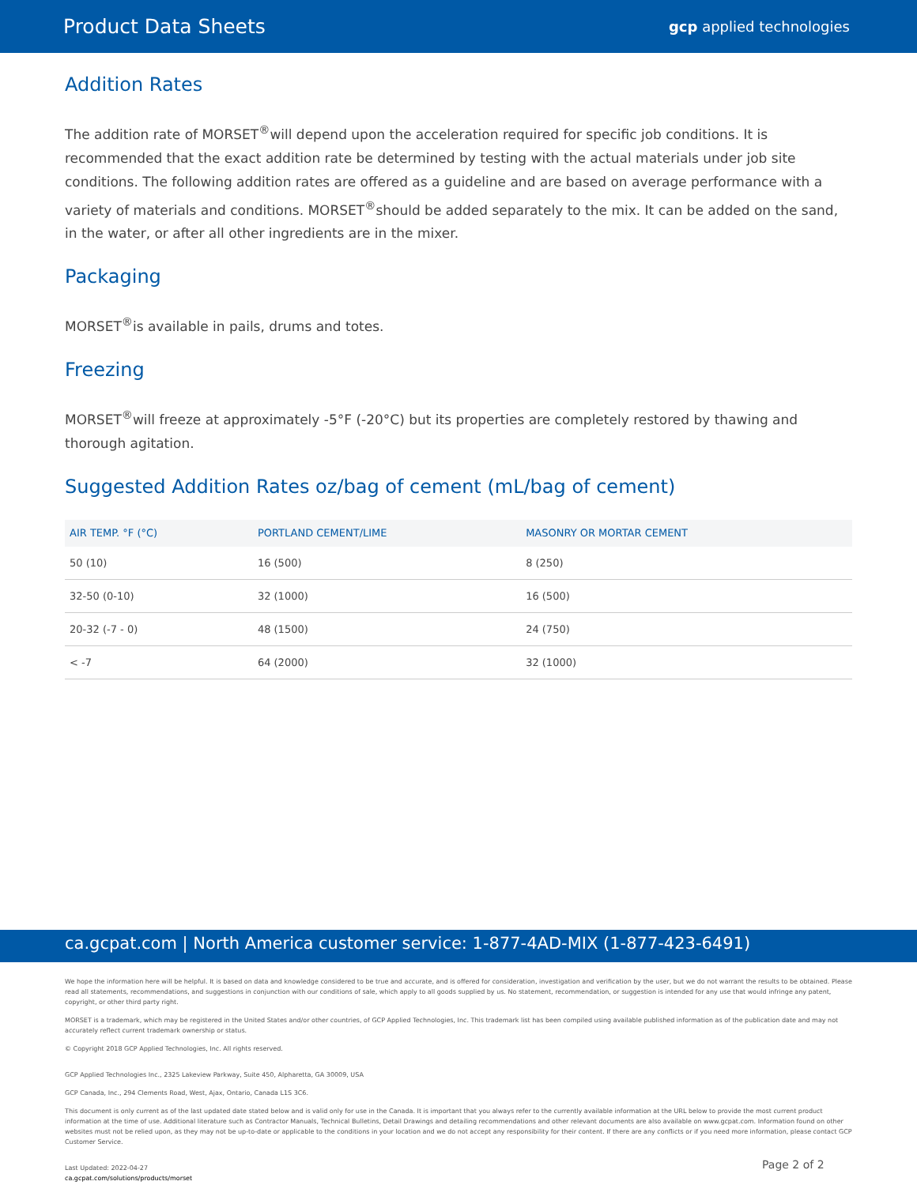Product Data Sheets gcp applied technologies
Addition Rates
The addition rate of MORSET<sup>®</sup>will depend upon the acceleration required for specific job conditions. It is recommended that the exact addition rate be determined by testing with the actual materials under job site conditions. The following addition rates are offered as a guideline and are based on average performance with a variety of materials and conditions. MORSET<sup>®</sup>should be added separately to the mix. It can be added on the sand, in the water, or after all other ingredients are in the mixer.
Packaging
MORSET<sup>®</sup>is available in pails, drums and totes.
Freezing
MORSET<sup>®</sup>will freeze at approximately -5°F (-20°C) but its properties are completely restored by thawing and thorough agitation.
Suggested Addition Rates oz/bag of cement (mL/bag of cement)
| AIR TEMP. °F (°C) | PORTLAND CEMENT/LIME | MASONRY OR MORTAR CEMENT |
| --- | --- | --- |
| 50 (10) | 16 (500) | 8 (250) |
| 32-50 (0-10) | 32 (1000) | 16 (500) |
| 20-32 (-7 - 0) | 48 (1500) | 24 (750) |
| < -7 | 64 (2000) | 32 (1000) |
ca.gcpat.com | North America customer service: 1-877-4AD-MIX (1-877-423-6491)
We hope the information here will be helpful. It is based on data and knowledge considered to be true and accurate, and is offered for consideration, investigation and verification by the user, but we do not warrant the results to be obtained. Please read all statements, recommendations, and suggestions in conjunction with our conditions of sale, which apply to all goods supplied by us. No statement, recommendation, or suggestion is intended for any use that would infringe any patent, copyright, or other third party right.
MORSET is a trademark, which may be registered in the United States and/or other countries, of GCP Applied Technologies, Inc. This trademark list has been compiled using available published information as of the publication date and may not accurately reflect current trademark ownership or status.
© Copyright 2018 GCP Applied Technologies, Inc. All rights reserved.
GCP Applied Technologies Inc., 2325 Lakeview Parkway, Suite 450, Alpharetta, GA 30009, USA
GCP Canada, Inc., 294 Clements Road, West, Ajax, Ontario, Canada L1S 3C6.
This document is only current as of the last updated date stated below and is valid only for use in the Canada. It is important that you always refer to the currently available information at the URL below to provide the most current product information at the time of use. Additional literature such as Contractor Manuals, Technical Bulletins, Detail Drawings and detailing recommendations and other relevant documents are also available on www.gcpat.com. Information found on other websites must not be relied upon, as they may not be up-to-date or applicable to the conditions in your location and we do not accept any responsibility for their content. If there are any conflicts or if you need more information, please contact GCP Customer Service.
Last Updated: 2022-04-27
ca.gcpat.com/solutions/products/morset
Page 2 of 2